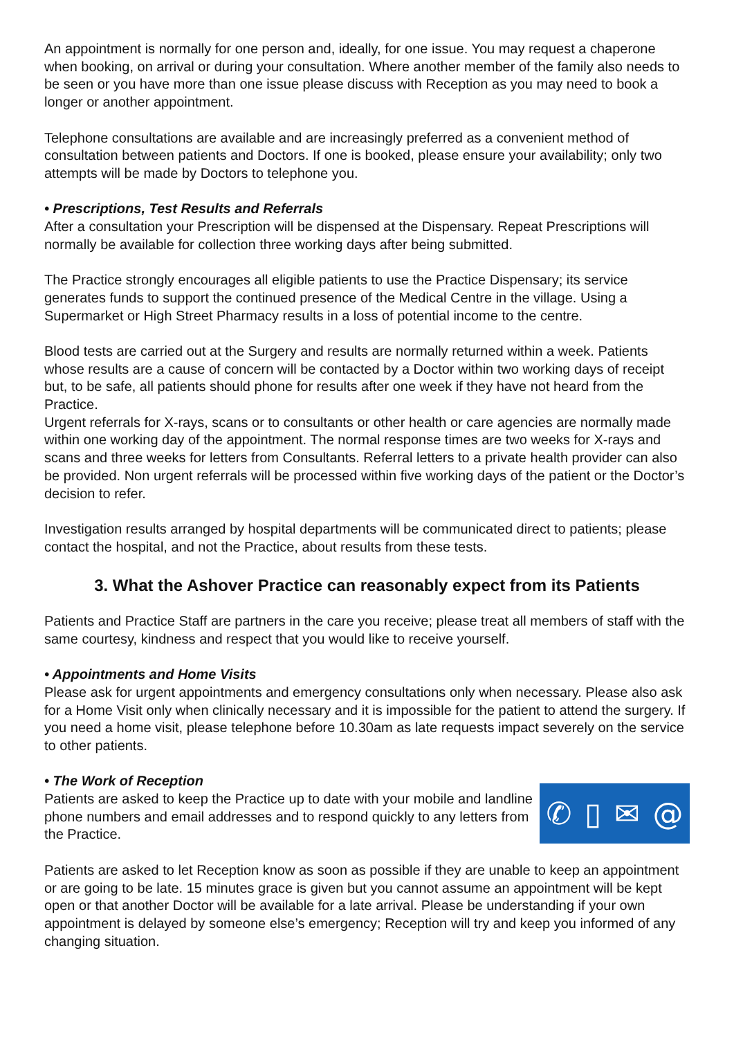An appointment is normally for one person and, ideally, for one issue. You may request a chaperone when booking, on arrival or during your consultation. Where another member of the family also needs to be seen or you have more than one issue please discuss with Reception as you may need to book a longer or another appointment.
Telephone consultations are available and are increasingly preferred as a convenient method of consultation between patients and Doctors. If one is booked, please ensure your availability; only two attempts will be made by Doctors to telephone you.
• Prescriptions, Test Results and Referrals
After a consultation your Prescription will be dispensed at the Dispensary. Repeat Prescriptions will normally be available for collection three working days after being submitted.
The Practice strongly encourages all eligible patients to use the Practice Dispensary; its service generates funds to support the continued presence of the Medical Centre in the village. Using a Supermarket or High Street Pharmacy results in a loss of potential income to the centre.
Blood tests are carried out at the Surgery and results are normally returned within a week. Patients whose results are a cause of concern will be contacted by a Doctor within two working days of receipt but, to be safe, all patients should phone for results after one week if they have not heard from the Practice.
Urgent referrals for X-rays, scans or to consultants or other health or care agencies are normally made within one working day of the appointment. The normal response times are two weeks for X-rays and scans and three weeks for letters from Consultants. Referral letters to a private health provider can also be provided. Non urgent referrals will be processed within five working days of the patient or the Doctor’s decision to refer.
Investigation results arranged by hospital departments will be communicated direct to patients; please contact the hospital, and not the Practice, about results from these tests.
3. What the Ashover Practice can reasonably expect from its Patients
Patients and Practice Staff are partners in the care you receive; please treat all members of staff with the same courtesy, kindness and respect that you would like to receive yourself.
• Appointments and Home Visits
Please ask for urgent appointments and emergency consultations only when necessary. Please also ask for a Home Visit only when clinically necessary and it is impossible for the patient to attend the surgery. If you need a home visit, please telephone before 10.30am as late requests impact severely on the service to other patients.
• The Work of Reception
Patients are asked to keep the Practice up to date with your mobile and landline phone numbers and email addresses and to respond quickly to any letters from the Practice.
✆ ▯ ✉ @
Patients are asked to let Reception know as soon as possible if they are unable to keep an appointment or are going to be late. 15 minutes grace is given but you cannot assume an appointment will be kept open or that another Doctor will be available for a late arrival. Please be understanding if your own appointment is delayed by someone else’s emergency; Reception will try and keep you informed of any changing situation.